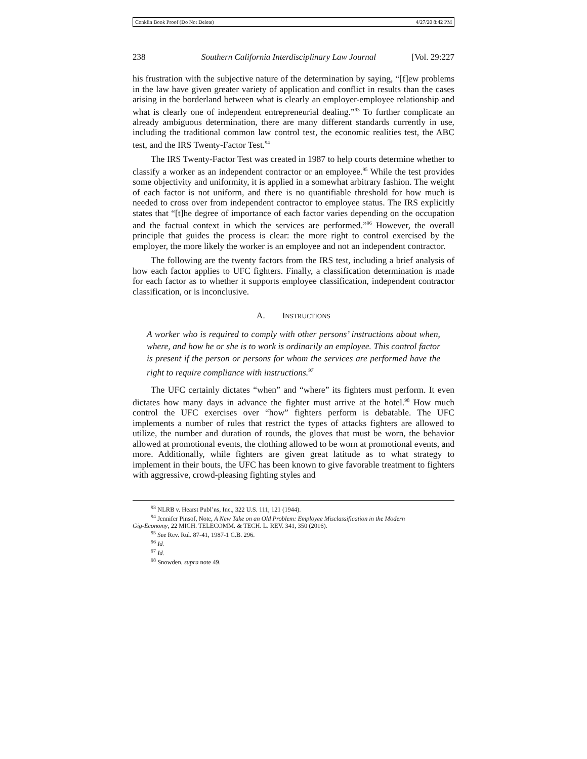Conklin Book Proof (Do Not Delete) 4/27/20 8:42 PM
238 Southern California Interdisciplinary Law Journal [Vol. 29:227
his frustration with the subjective nature of the determination by saying, “[f]ew problems in the law have given greater variety of application and conflict in results than the cases arising in the borderland between what is clearly an employer-employee relationship and what is clearly one of independent entrepreneurial dealing.”<sup>93</sup> To further complicate an already ambiguous determination, there are many different standards currently in use, including the traditional common law control test, the economic realities test, the ABC test, and the IRS Twenty-Factor Test.<sup>94</sup>
The IRS Twenty-Factor Test was created in 1987 to help courts determine whether to classify a worker as an independent contractor or an employee.<sup>95</sup> While the test provides some objectivity and uniformity, it is applied in a somewhat arbitrary fashion. The weight of each factor is not uniform, and there is no quantifiable threshold for how much is needed to cross over from independent contractor to employee status. The IRS explicitly states that “[t]he degree of importance of each factor varies depending on the occupation and the factual context in which the services are performed.”<sup>96</sup> However, the overall principle that guides the process is clear: the more right to control exercised by the employer, the more likely the worker is an employee and not an independent contractor.
The following are the twenty factors from the IRS test, including a brief analysis of how each factor applies to UFC fighters. Finally, a classification determination is made for each factor as to whether it supports employee classification, independent contractor classification, or is inconclusive.
A. INSTRUCTIONS
A worker who is required to comply with other persons’ instructions about when, where, and how he or she is to work is ordinarily an employee. This control factor is present if the person or persons for whom the services are performed have the right to require compliance with instructions.<sup>97</sup>
The UFC certainly dictates “when” and “where” its fighters must perform. It even dictates how many days in advance the fighter must arrive at the hotel.<sup>98</sup> How much control the UFC exercises over “how” fighters perform is debatable. The UFC implements a number of rules that restrict the types of attacks fighters are allowed to utilize, the number and duration of rounds, the gloves that must be worn, the behavior allowed at promotional events, the clothing allowed to be worn at promotional events, and more. Additionally, while fighters are given great latitude as to what strategy to implement in their bouts, the UFC has been known to give favorable treatment to fighters with aggressive, crowd-pleasing fighting styles and
<sup>93</sup> NLRB v. Hearst Publ’ns, Inc., 322 U.S. 111, 121 (1944).
<sup>94</sup> Jennifer Pinsof, Note, A New Take on an Old Problem: Employee Misclassification in the Modern
Gig-Economy, 22 MICH. TELECOMM. & TECH. L. REV. 341, 350 (2016).
<sup>95</sup> See Rev. Rul. 87-41, 1987-1 C.B. 296.
<sup>96</sup> Id.
<sup>97</sup> Id.
<sup>98</sup> Snowden, supra note 49.